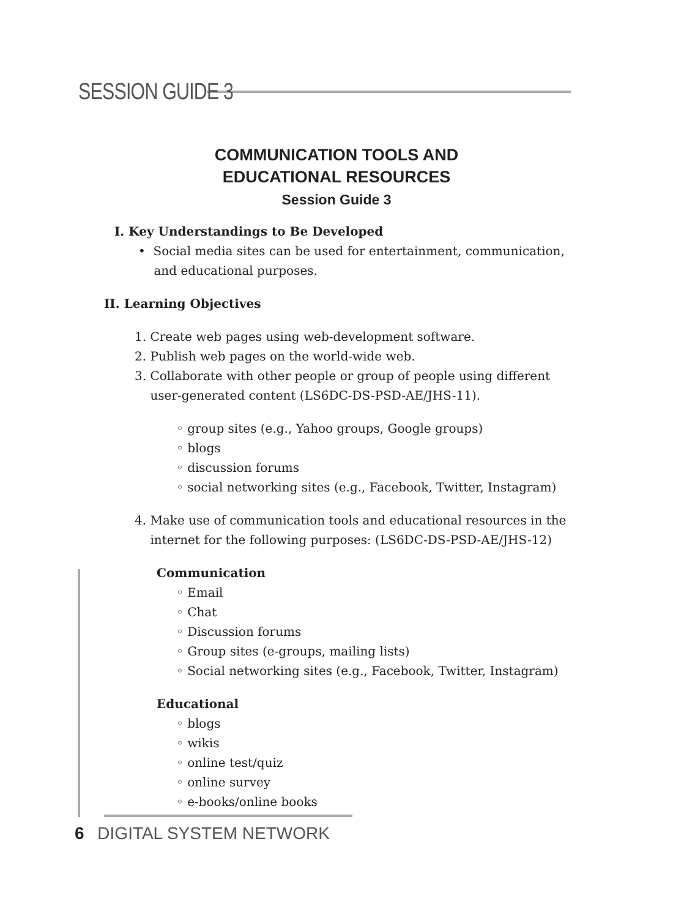SESSION GUIDE 3
COMMUNICATION TOOLS AND
EDUCATIONAL RESOURCES
Session Guide 3
I. Key Understandings to Be Developed
• Social media sites can be used for entertainment, communication,
and educational purposes.
II. Learning Objectives
1. Create web pages using web-development software.
2. Publish web pages on the world-wide web.
3. Collaborate with other people or group of people using different
user-generated content (LS6DC-DS-PSD-AE/JHS-11).
◦ group sites (e.g., Yahoo groups, Google groups)
◦ blogs
◦ discussion forums
◦ social networking sites (e.g., Facebook, Twitter, Instagram)
4. Make use of communication tools and educational resources in the
internet for the following purposes: (LS6DC-DS-PSD-AE/JHS-12)
Communication
◦ Email
◦ Chat
◦ Discussion forums
◦ Group sites (e-groups, mailing lists)
◦ Social networking sites (e.g., Facebook, Twitter, Instagram)
Educational
◦ blogs
◦ wikis
◦ online test/quiz
◦ online survey
◦ e-books/online books
6 DIGITAL SYSTEM NETWORK